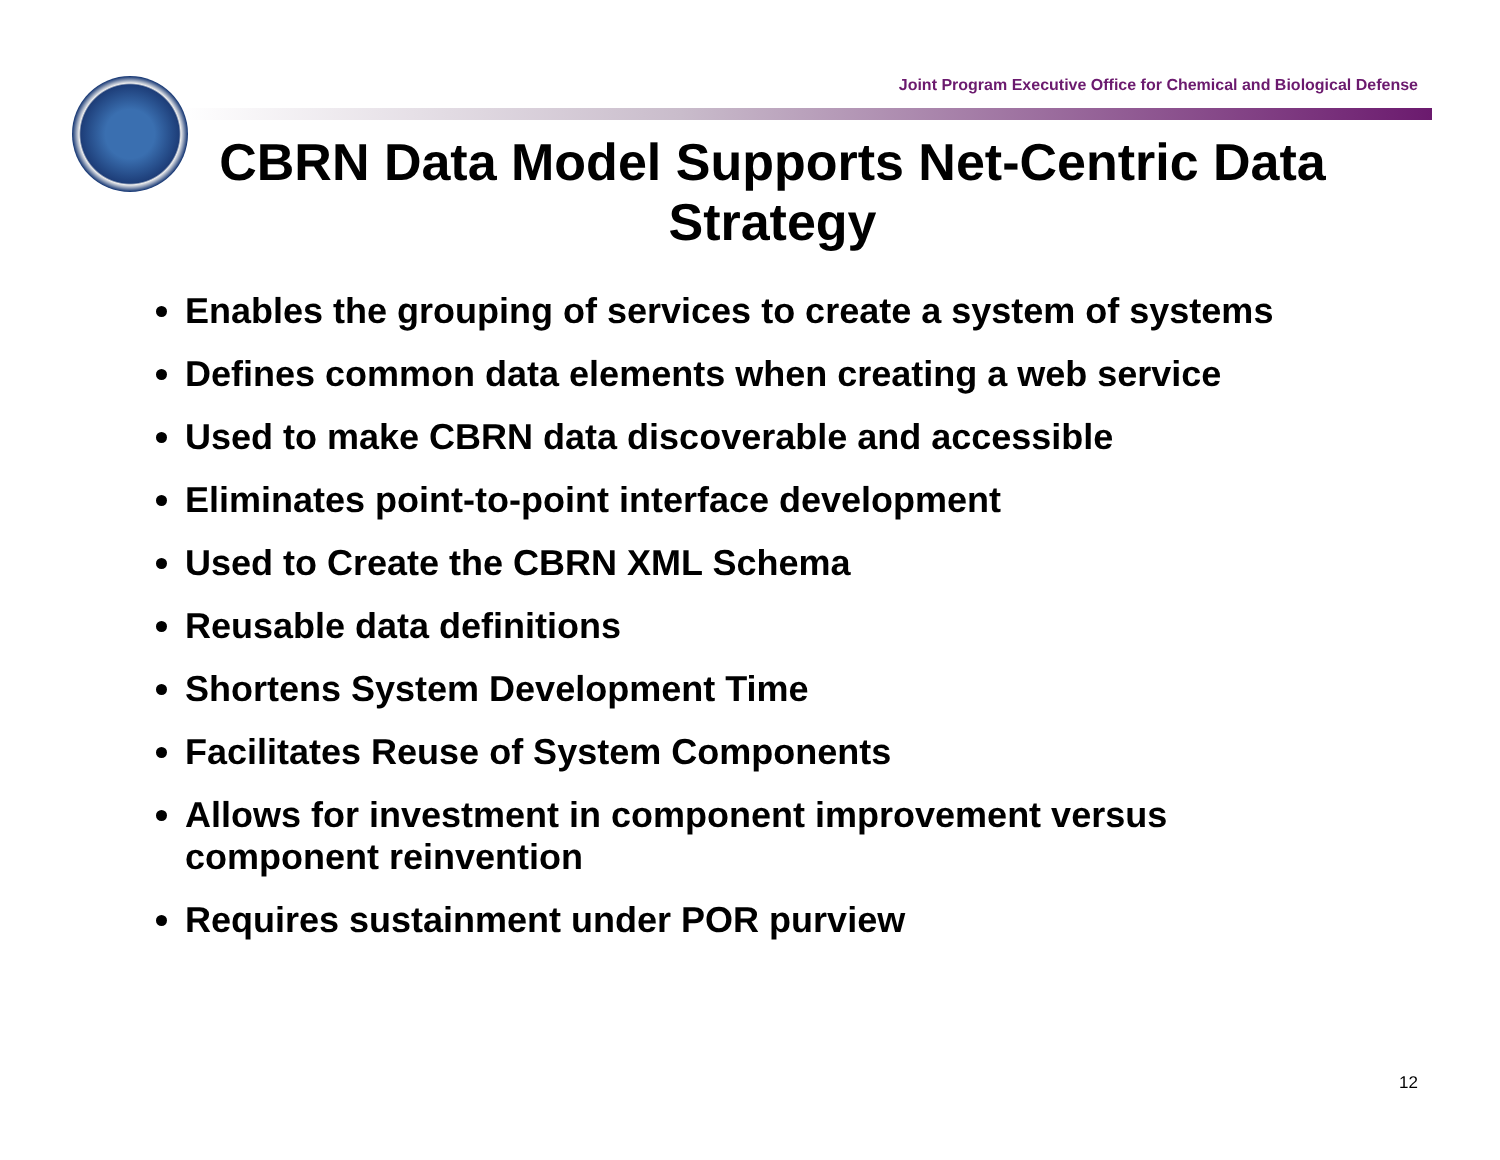Joint Program Executive Office for Chemical and Biological Defense
CBRN Data Model Supports Net-Centric Data Strategy
Enables the grouping of services to create a system of systems
Defines common data elements when creating a web service
Used to make CBRN data discoverable and accessible
Eliminates point-to-point interface development
Used to Create the CBRN XML Schema
Reusable data definitions
Shortens System Development Time
Facilitates Reuse of System Components
Allows for investment in component improvement versus component reinvention
Requires sustainment under POR purview
12